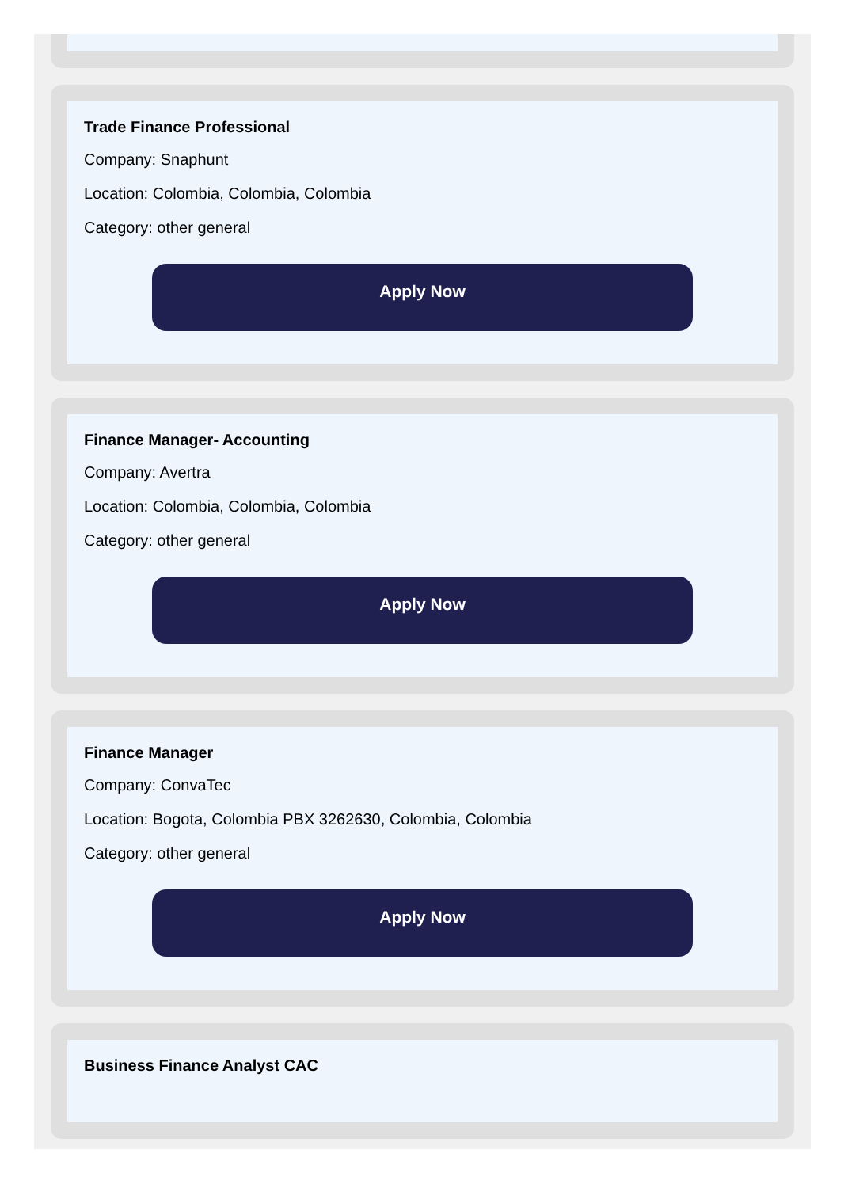Trade Finance Professional
Company: Snaphunt
Location: Colombia, Colombia, Colombia
Category: other general
Apply Now
Finance Manager- Accounting
Company: Avertra
Location: Colombia, Colombia, Colombia
Category: other general
Apply Now
Finance Manager
Company: ConvaTec
Location: Bogota, Colombia PBX 3262630, Colombia, Colombia
Category: other general
Apply Now
Business Finance Analyst CAC